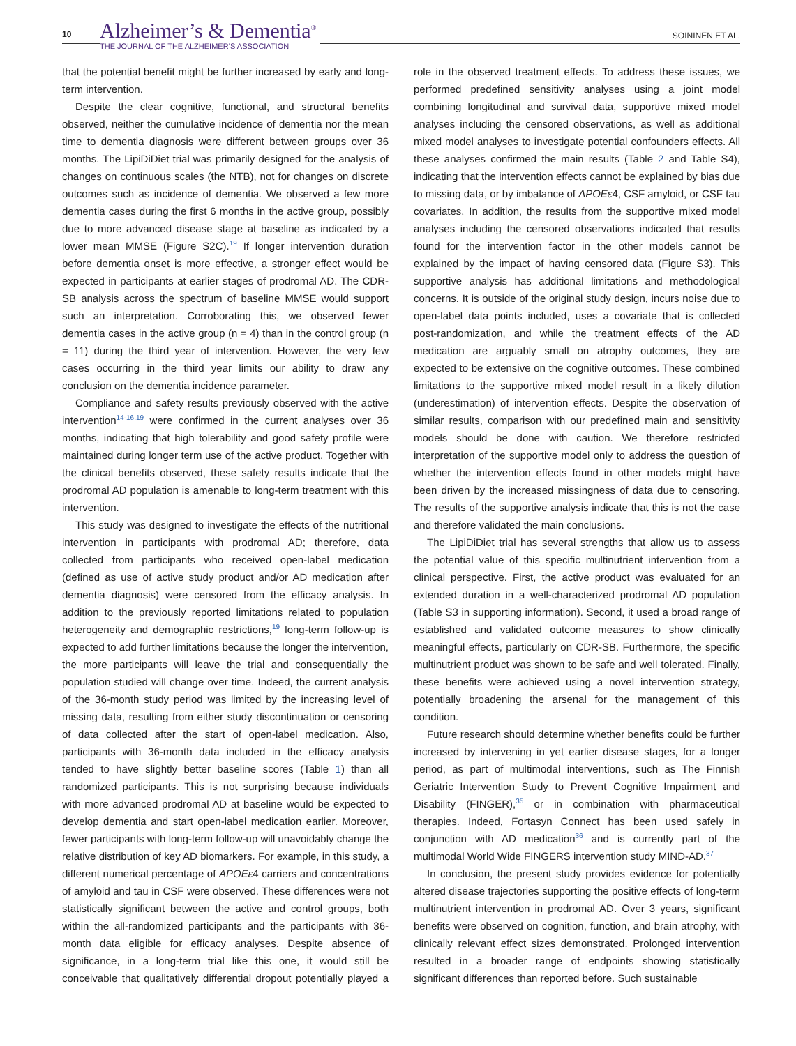10
Alzheimer’s & Dementia<sup>®</sup>
THE JOURNAL OF THE ALZHEIMER’S ASSOCIATION
SOININEN ET AL.
that the potential benefit might be further increased by early and long-term intervention.
Despite the clear cognitive, functional, and structural benefits observed, neither the cumulative incidence of dementia nor the mean time to dementia diagnosis were different between groups over 36 months. The LipiDiDiet trial was primarily designed for the analysis of changes on continuous scales (the NTB), not for changes on discrete outcomes such as incidence of dementia. We observed a few more dementia cases during the first 6 months in the active group, possibly due to more advanced disease stage at baseline as indicated by a lower mean MMSE (Figure S2C).<sup>19</sup> If longer intervention duration before dementia onset is more effective, a stronger effect would be expected in participants at earlier stages of prodromal AD. The CDR-SB analysis across the spectrum of baseline MMSE would support such an interpretation. Corroborating this, we observed fewer dementia cases in the active group (n = 4) than in the control group (n = 11) during the third year of intervention. However, the very few cases occurring in the third year limits our ability to draw any conclusion on the dementia incidence parameter.
Compliance and safety results previously observed with the active intervention<sup>14-16,19</sup> were confirmed in the current analyses over 36 months, indicating that high tolerability and good safety profile were maintained during longer term use of the active product. Together with the clinical benefits observed, these safety results indicate that the prodromal AD population is amenable to long-term treatment with this intervention.
This study was designed to investigate the effects of the nutritional intervention in participants with prodromal AD; therefore, data collected from participants who received open-label medication (defined as use of active study product and/or AD medication after dementia diagnosis) were censored from the efficacy analysis. In addition to the previously reported limitations related to population heterogeneity and demographic restrictions,<sup>19</sup> long-term follow-up is expected to add further limitations because the longer the intervention, the more participants will leave the trial and consequentially the population studied will change over time. Indeed, the current analysis of the 36-month study period was limited by the increasing level of missing data, resulting from either study discontinuation or censoring of data collected after the start of open-label medication. Also, participants with 36-month data included in the efficacy analysis tended to have slightly better baseline scores (Table 1) than all randomized participants. This is not surprising because individuals with more advanced prodromal AD at baseline would be expected to develop dementia and start open-label medication earlier. Moreover, fewer participants with long-term follow-up will unavoidably change the relative distribution of key AD biomarkers. For example, in this study, a different numerical percentage of APOEε4 carriers and concentrations of amyloid and tau in CSF were observed. These differences were not statistically significant between the active and control groups, both within the all-randomized participants and the participants with 36-month data eligible for efficacy analyses. Despite absence of significance, in a long-term trial like this one, it would still be conceivable that qualitatively differential dropout potentially played a role in the observed treatment effects. To address these issues, we performed predefined sensitivity analyses using a joint model combining longitudinal and survival data, supportive mixed model analyses including the censored observations, as well as additional mixed model analyses to investigate potential confounders effects. All these analyses confirmed the main results (Table 2 and Table S4), indicating that the intervention effects cannot be explained by bias due to missing data, or by imbalance of APOEε4, CSF amyloid, or CSF tau covariates. In addition, the results from the supportive mixed model analyses including the censored observations indicated that results found for the intervention factor in the other models cannot be explained by the impact of having censored data (Figure S3). This supportive analysis has additional limitations and methodological concerns. It is outside of the original study design, incurs noise due to open-label data points included, uses a covariate that is collected post-randomization, and while the treatment effects of the AD medication are arguably small on atrophy outcomes, they are expected to be extensive on the cognitive outcomes. These combined limitations to the supportive mixed model result in a likely dilution (underestimation) of intervention effects. Despite the observation of similar results, comparison with our predefined main and sensitivity models should be done with caution. We therefore restricted interpretation of the supportive model only to address the question of whether the intervention effects found in other models might have been driven by the increased missingness of data due to censoring. The results of the supportive analysis indicate that this is not the case and therefore validated the main conclusions.
The LipiDiDiet trial has several strengths that allow us to assess the potential value of this specific multinutrient intervention from a clinical perspective. First, the active product was evaluated for an extended duration in a well-characterized prodromal AD population (Table S3 in supporting information). Second, it used a broad range of established and validated outcome measures to show clinically meaningful effects, particularly on CDR-SB. Furthermore, the specific multinutrient product was shown to be safe and well tolerated. Finally, these benefits were achieved using a novel intervention strategy, potentially broadening the arsenal for the management of this condition.
Future research should determine whether benefits could be further increased by intervening in yet earlier disease stages, for a longer period, as part of multimodal interventions, such as The Finnish Geriatric Intervention Study to Prevent Cognitive Impairment and Disability (FINGER),<sup>35</sup> or in combination with pharmaceutical therapies. Indeed, Fortasyn Connect has been used safely in conjunction with AD medication<sup>36</sup> and is currently part of the multimodal World Wide FINGERS intervention study MIND-AD.<sup>37</sup>
In conclusion, the present study provides evidence for potentially altered disease trajectories supporting the positive effects of long-term multinutrient intervention in prodromal AD. Over 3 years, significant benefits were observed on cognition, function, and brain atrophy, with clinically relevant effect sizes demonstrated. Prolonged intervention resulted in a broader range of endpoints showing statistically significant differences than reported before. Such sustainable